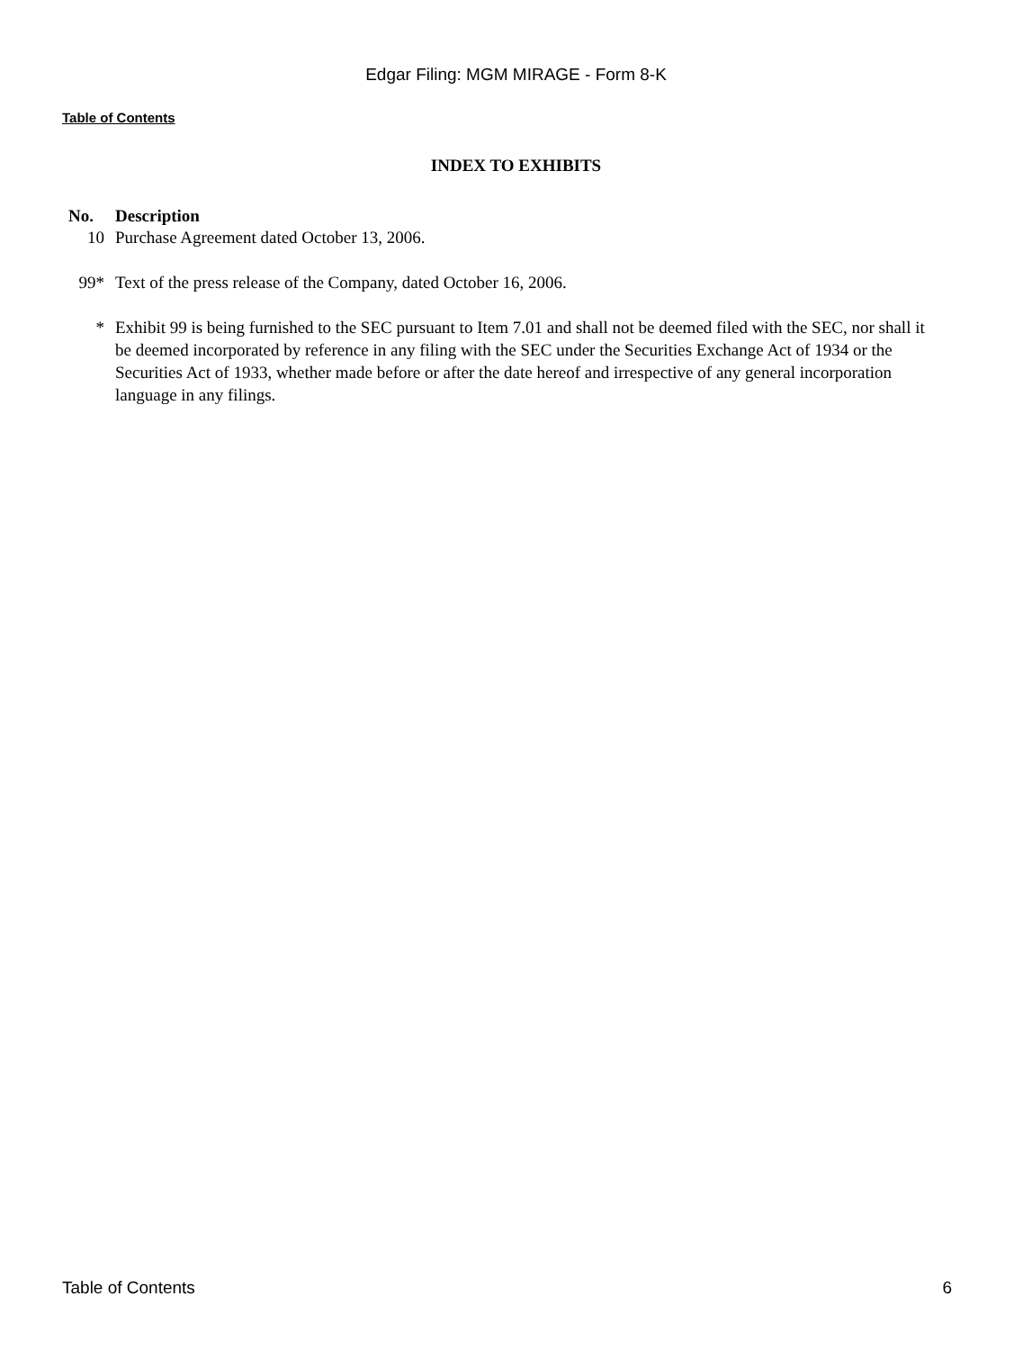Edgar Filing: MGM MIRAGE - Form 8-K
Table of Contents
INDEX TO EXHIBITS
| No. | Description |
| --- | --- |
| 10 | Purchase Agreement dated October 13, 2006. |
| 99* | Text of the press release of the Company, dated October 16, 2006. |
| * | Exhibit 99 is being furnished to the SEC pursuant to Item 7.01 and shall not be deemed filed with the SEC, nor shall it be deemed incorporated by reference in any filing with the SEC under the Securities Exchange Act of 1934 or the Securities Act of 1933, whether made before or after the date hereof and irrespective of any general incorporation language in any filings. |
Table of Contents 6